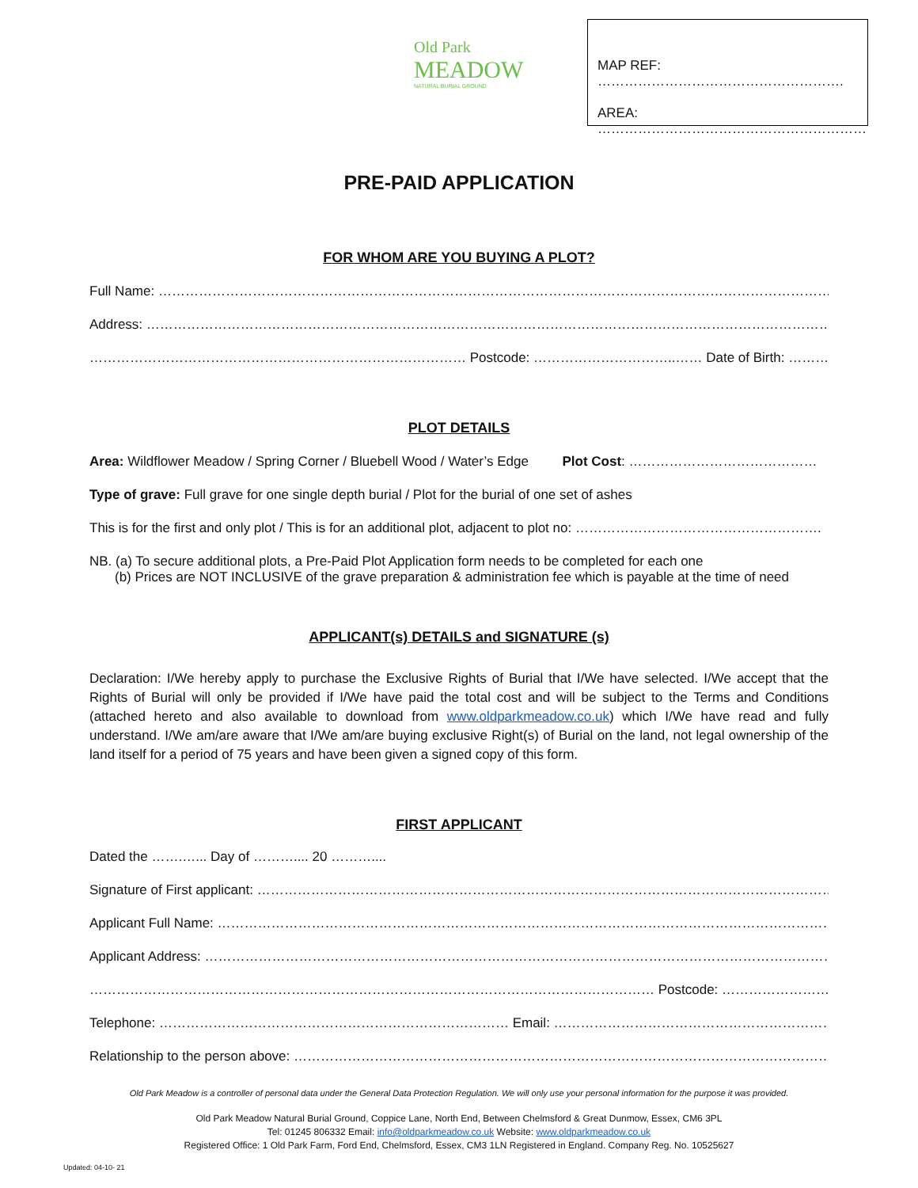Old Park
MEADOW
NATURAL BURIAL GROUND
MAP REF: ……………………………………………….
AREA: ……………………………………………………
PRE-PAID APPLICATION
FOR WHOM ARE YOU BUYING A PLOT?
Full Name: ………………………………………………………………………………………………………………………………………………….
Address: …………………………………………………………………………………………………………………………………………………
………………………………………………………………………… Postcode: …………………………..…… Date of Birth: ………………………………..
PLOT DETAILS
Area: Wildflower Meadow / Spring Corner / Bluebell Wood / Water’s Edge Plot Cost: ……………………………………
Type of grave: Full grave for one single depth burial / Plot for the burial of one set of ashes
This is for the first and only plot / This is for an additional plot, adjacent to plot no: ……………………………………………….
NB. (a) To secure additional plots, a Pre-Paid Plot Application form needs to be completed for each one
(b) Prices are NOT INCLUSIVE of the grave preparation & administration fee which is payable at the time of need
APPLICANT(s) DETAILS and SIGNATURE (s)
Declaration: I/We hereby apply to purchase the Exclusive Rights of Burial that I/We have selected. I/We accept that the Rights of Burial will only be provided if I/We have paid the total cost and will be subject to the Terms and Conditions (attached hereto and also available to download from www.oldparkmeadow.co.uk) which I/We have read and fully understand. I/We am/are aware that I/We am/are buying exclusive Right(s) of Burial on the land, not legal ownership of the land itself for a period of 75 years and have been given a signed copy of this form.
FIRST APPLICANT
Dated the …….…... Day of ……….... 20 ………....
Signature of First applicant: ……………………………………………………………………………………………………………………………
Applicant Full Name: ……………………………………………………………………………………………………………………………………
Applicant Address: ……………………………………………………………………………………………………………………………………
……………………………………………………………………………………………………………… Postcode: …………………………………………
Telephone: …………………………………………………………………… Email: ………………………………………………………………………….
Relationship to the person above: ………………………………………………………………………………………………………………………
Old Park Meadow is a controller of personal data under the General Data Protection Regulation. We will only use your personal information for the purpose it was provided.
Old Park Meadow Natural Burial Ground, Coppice Lane, North End, Between Chelmsford & Great Dunmow, Essex, CM6 3PL
Tel: 01245 806332 Email: info@oldparkmeadow.co.uk Website: www.oldparkmeadow.co.uk
Registered Office: 1 Old Park Farm, Ford End, Chelmsford, Essex, CM3 1LN Registered in England. Company Reg. No. 10525627
Updated: 04-10- 21